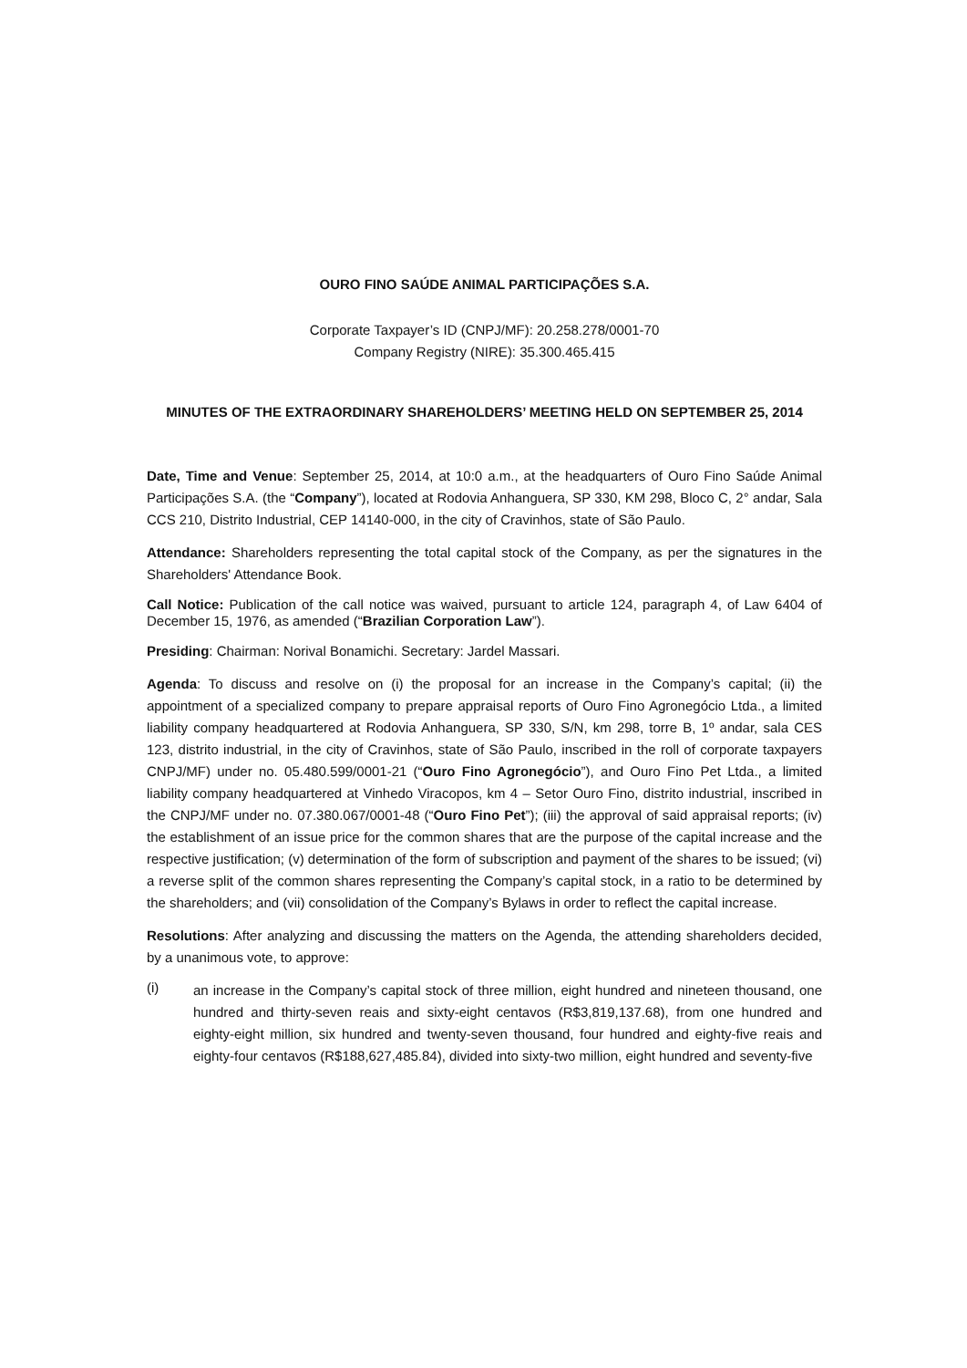OURO FINO SAÚDE ANIMAL PARTICIPAÇÕES S.A.
Corporate Taxpayer’s ID (CNPJ/MF): 20.258.278/0001-70
Company Registry (NIRE): 35.300.465.415
MINUTES OF THE EXTRAORDINARY SHAREHOLDERS’ MEETING HELD ON SEPTEMBER 25, 2014
Date, Time and Venue: September 25, 2014, at 10:0 a.m., at the headquarters of Ouro Fino Saúde Animal Participações S.A. (the “Company”), located at Rodovia Anhanguera, SP 330, KM 298, Bloco C, 2° andar, Sala CCS 210, Distrito Industrial, CEP 14140-000, in the city of Cravinhos, state of São Paulo.
Attendance: Shareholders representing the total capital stock of the Company, as per the signatures in the Shareholders' Attendance Book.
Call Notice: Publication of the call notice was waived, pursuant to article 124, paragraph 4, of Law 6404 of December 15, 1976, as amended (“Brazilian Corporation Law”).
Presiding: Chairman: Norival Bonamichi. Secretary: Jardel Massari.
Agenda: To discuss and resolve on (i) the proposal for an increase in the Company’s capital; (ii) the appointment of a specialized company to prepare appraisal reports of Ouro Fino Agronegócio Ltda., a limited liability company headquartered at Rodovia Anhanguera, SP 330, S/N, km 298, torre B, 1º andar, sala CES 123, distrito industrial, in the city of Cravinhos, state of São Paulo, inscribed in the roll of corporate taxpayers CNPJ/MF) under no. 05.480.599/0001-21 (“Ouro Fino Agronegócio”), and Ouro Fino Pet Ltda., a limited liability company headquartered at Vinhedo Viracopos, km 4 – Setor Ouro Fino, distrito industrial, inscribed in the CNPJ/MF under no. 07.380.067/0001-48 (“Ouro Fino Pet”); (iii) the approval of said appraisal reports; (iv) the establishment of an issue price for the common shares that are the purpose of the capital increase and the respective justification; (v) determination of the form of subscription and payment of the shares to be issued; (vi) a reverse split of the common shares representing the Company’s capital stock, in a ratio to be determined by the shareholders; and (vii) consolidation of the Company’s Bylaws in order to reflect the capital increase.
Resolutions: After analyzing and discussing the matters on the Agenda, the attending shareholders decided, by a unanimous vote, to approve:
(i)
an increase in the Company’s capital stock of three million, eight hundred and nineteen thousand, one hundred and thirty-seven reais and sixty-eight centavos (R$3,819,137.68), from one hundred and eighty-eight million, six hundred and twenty-seven thousand, four hundred and eighty-five reais and eighty-four centavos (R$188,627,485.84), divided into sixty-two million, eight hundred and seventy-five